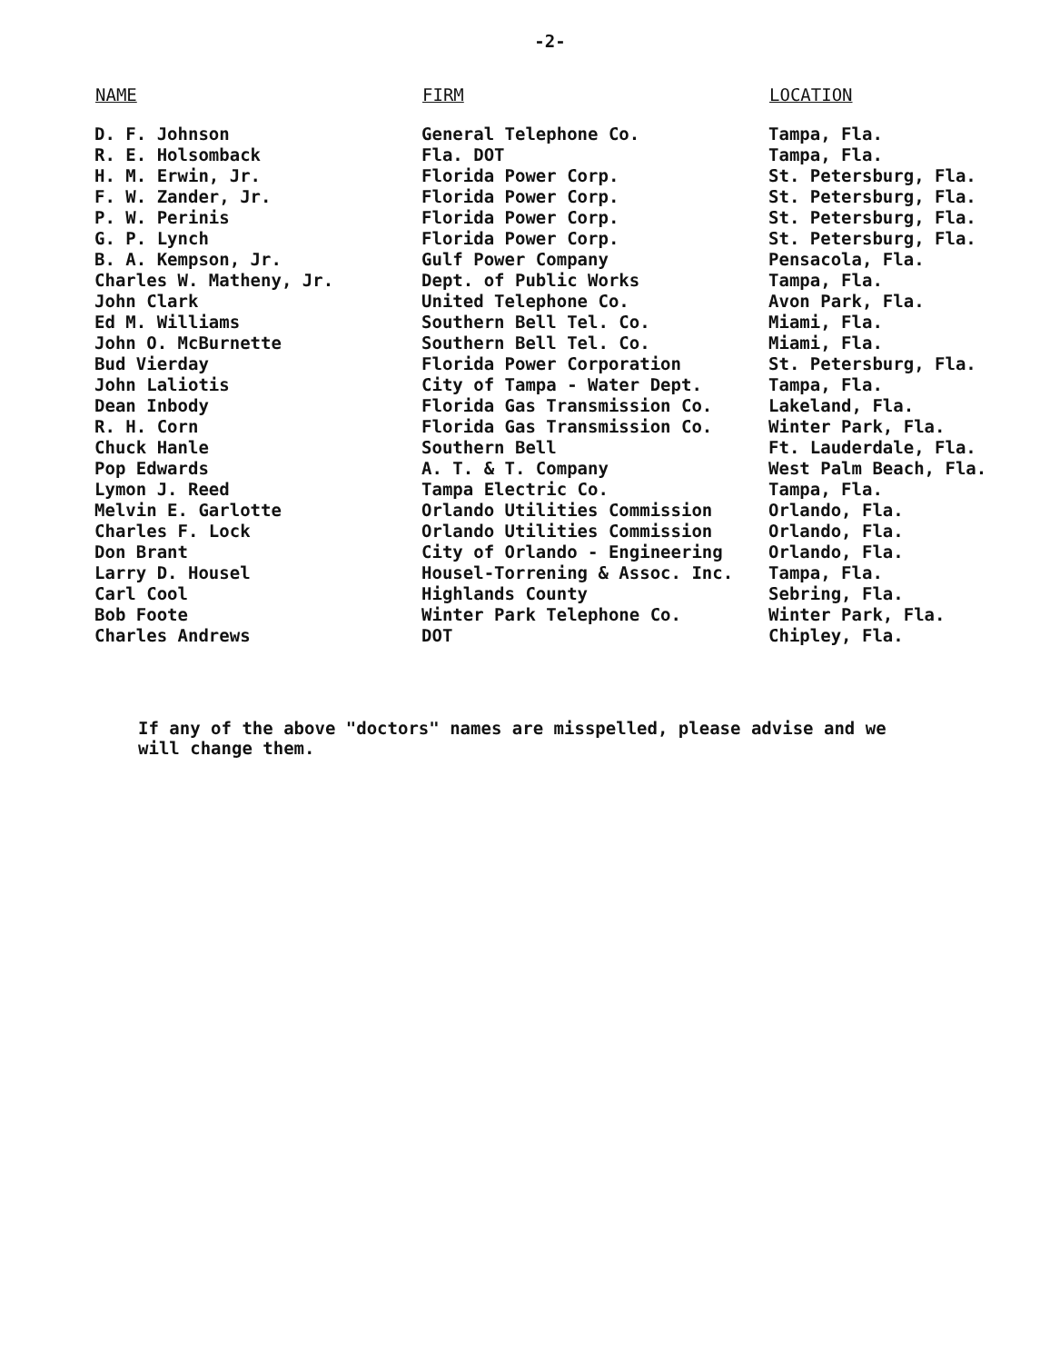-2-
| NAME | FIRM | LOCATION |
| --- | --- | --- |
| D. F. Johnson | General Telephone Co. | Tampa, Fla. |
| R. E. Holsomback | Fla. DOT | Tampa, Fla. |
| H. M. Erwin, Jr. | Florida Power Corp. | St. Petersburg, Fla. |
| F. W. Zander, Jr. | Florida Power Corp. | St. Petersburg, Fla. |
| P. W. Perinis | Florida Power Corp. | St. Petersburg, Fla. |
| G. P. Lynch | Florida Power Corp. | St. Petersburg, Fla. |
| B. A. Kempson, Jr. | Gulf Power Company | Pensacola, Fla. |
| Charles W. Matheny, Jr. | Dept. of Public Works | Tampa, Fla. |
| John Clark | United Telephone Co. | Avon Park, Fla. |
| Ed M. Williams | Southern Bell Tel. Co. | Miami, Fla. |
| John O. McBurnette | Southern Bell Tel. Co. | Miami, Fla. |
| Bud Vierday | Florida Power Corporation | St. Petersburg, Fla. |
| John Laliotis | City of Tampa - Water Dept. | Tampa, Fla. |
| Dean Inbody | Florida Gas Transmission Co. | Lakeland, Fla. |
| R. H. Corn | Florida Gas Transmission Co. | Winter Park, Fla. |
| Chuck Hanle | Southern Bell | Ft. Lauderdale, Fla. |
| Pop Edwards | A. T. & T. Company | West Palm Beach, Fla. |
| Lymon J. Reed | Tampa Electric Co. | Tampa, Fla. |
| Melvin E. Garlotte | Orlando Utilities Commission | Orlando, Fla. |
| Charles F. Lock | Orlando Utilities Commission | Orlando, Fla. |
| Don Brant | City of Orlando - Engineering | Orlando, Fla. |
| Larry D. Housel | Housel-Torrening & Assoc. Inc. | Tampa, Fla. |
| Carl Cool | Highlands County | Sebring, Fla. |
| Bob Foote | Winter Park Telephone Co. | Winter Park, Fla. |
| Charles Andrews | DOT | Chipley, Fla. |
If any of the above "doctors" names are misspelled, please advise and we will change them.